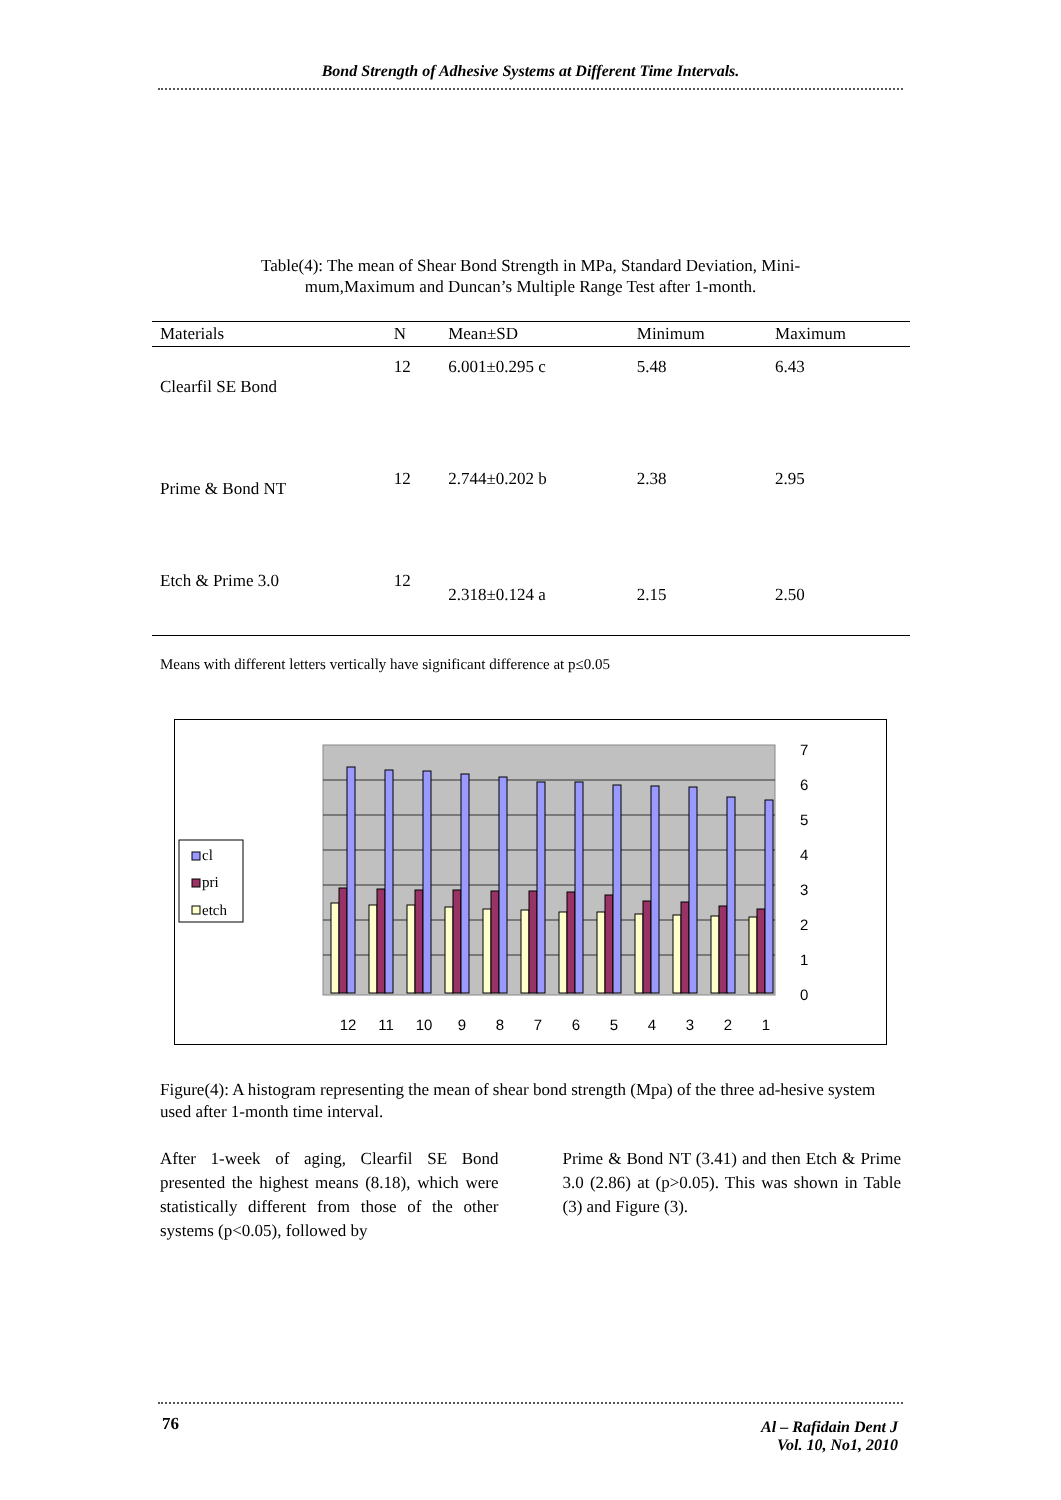Bond Strength of Adhesive Systems at Different Time Intervals.
Table(4): The mean of Shear Bond Strength in MPa, Standard Deviation, Mini-mum,Maximum and Duncan’s Multiple Range Test after 1-month.
| Materials | N | Mean±SD | Minimum | Maximum |
| --- | --- | --- | --- | --- |
| Clearfil SE Bond | 12 | 6.001±0.295 c | 5.48 | 6.43 |
| Prime & Bond NT | 12 | 2.744±0.202 b | 2.38 | 2.95 |
| Etch & Prime 3.0 | 12 | 2.318±0.124 a | 2.15 | 2.50 |
Means with different letters vertically have significant difference at p≤0.05
7
6
5
4
3
2
1
0
12
11
10
9
8
7
6
5
4
3
2
1
cl
pri
etch
Figure(4): A histogram representing the mean of shear bond strength (Mpa) of the three ad-hesive system used after 1-month time interval.
After 1-week of aging, Clearfil SE Bond presented the highest means (8.18), which were statistically different from those of the other systems (p<0.05), followed by
Prime & Bond NT (3.41) and then Etch & Prime 3.0 (2.86) at (p>0.05). This was shown in Table (3) and Figure (3).
76
Al – Rafidain Dent J
Vol. 10, No1, 2010